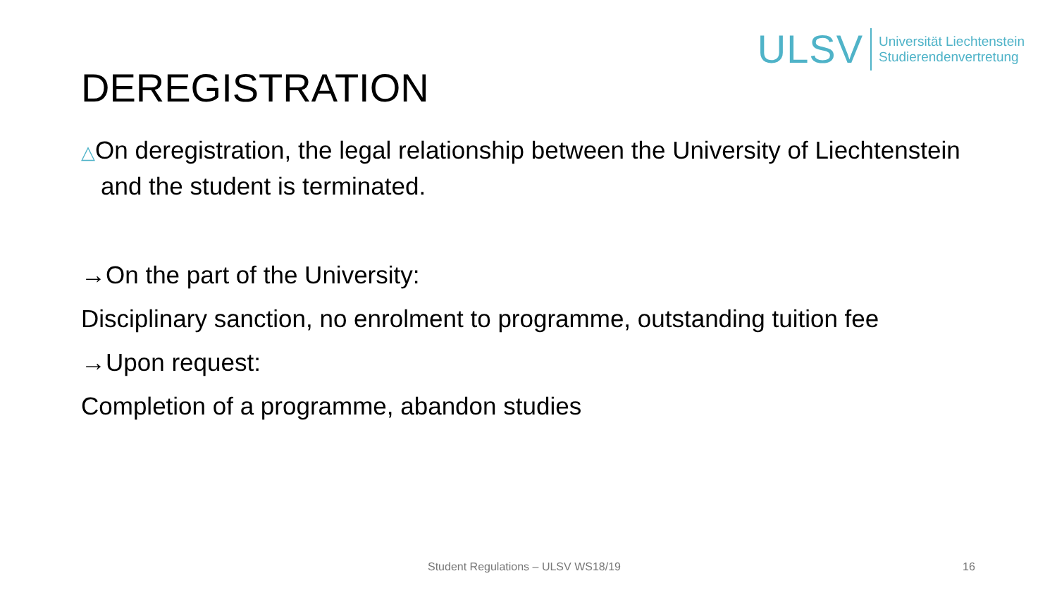ULSV Universität Liechtenstein
Studierendenvertretung
DEREGISTRATION
△On deregistration, the legal relationship between the University of Liechtenstein and the student is terminated.
→On the part of the University:
Disciplinary sanction, no enrolment to programme, outstanding tuition fee
→Upon request:
Completion of a programme, abandon studies
Student Regulations – ULSV WS18/19 16